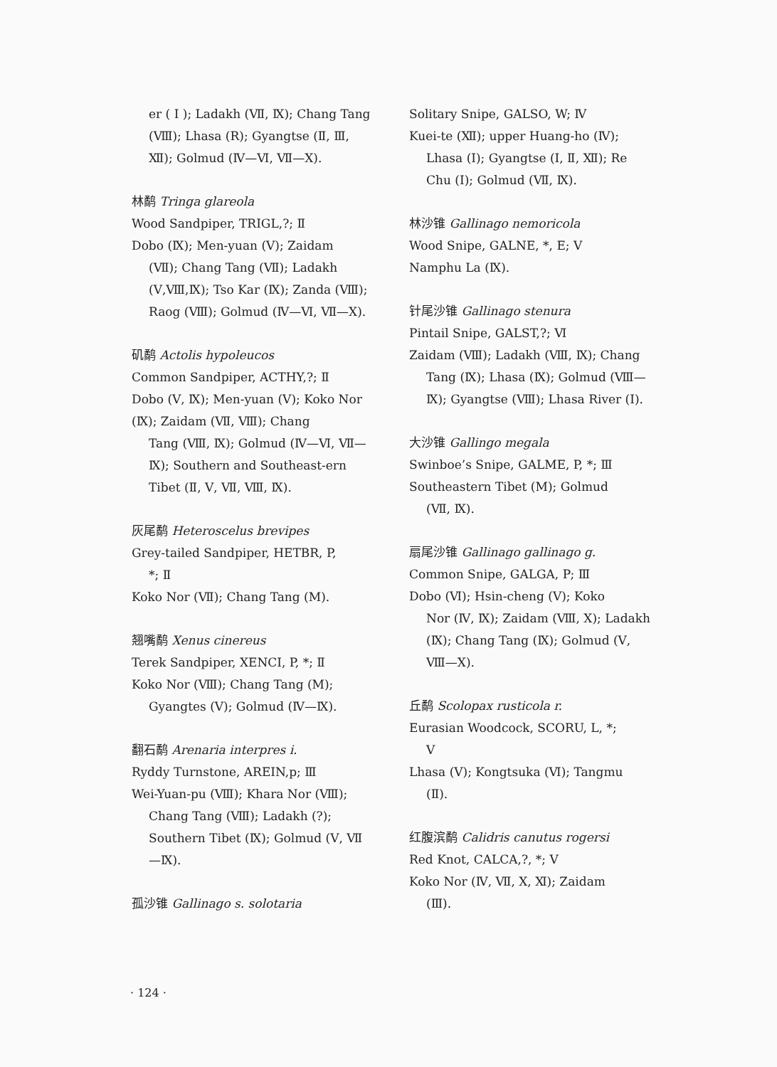er ( Ⅰ ); Ladakh (Ⅶ, Ⅸ); Chang Tang (Ⅷ); Lhasa (R); Gyangtse (Ⅱ, Ⅲ, Ⅻ); Golmud (Ⅳ—Ⅵ, Ⅶ—Ⅹ).
林鹬 Tringa glareola
Wood Sandpiper, TRIGL,?; Ⅱ
Dobo (Ⅸ); Men-yuan (Ⅴ); Zaidam
(Ⅶ); Chang Tang (Ⅶ); Ladakh (Ⅴ,Ⅷ,Ⅸ); Tso Kar (Ⅸ); Zanda (Ⅷ); Raog (Ⅷ); Golmud (Ⅳ—Ⅵ, Ⅶ—Ⅹ).
矶鹬 Actolis hypoleucos
Common Sandpiper, ACTHY,?; Ⅱ
Dobo (Ⅴ, Ⅸ); Men-yuan (Ⅴ); Koko Nor (Ⅸ); Zaidam (Ⅶ, Ⅷ); Chang
Tang (Ⅷ, Ⅸ); Golmud (Ⅳ—Ⅵ, Ⅶ—Ⅸ); Southern and Southeast-ern Tibet (Ⅱ, Ⅴ, Ⅶ, Ⅷ, Ⅸ).
灰尾鹬 Heteroscelus brevipes
Grey-tailed Sandpiper, HETBR, P,
*; Ⅱ
Koko Nor (Ⅶ); Chang Tang (M).
翘嘴鹬 Xenus cinereus
Terek Sandpiper, XENCI, P, *; Ⅱ
Koko Nor (Ⅷ); Chang Tang (M);
Gyangtes (Ⅴ); Golmud (Ⅳ—Ⅸ).
翻石鹬 Arenaria interpres i.
Ryddy Turnstone, AREIN,p; Ⅲ
Wei-Yuan-pu (Ⅷ); Khara Nor (Ⅷ);
Chang Tang (Ⅷ); Ladakh (?); Southern Tibet (Ⅸ); Golmud (Ⅴ, Ⅶ—Ⅸ).
孤沙锥 Gallinago s. solotaria
Solitary Snipe, GALSO, W; Ⅳ
Kuei-te (Ⅻ); upper Huang-ho (Ⅳ);
Lhasa (Ⅰ); Gyangtse (Ⅰ, Ⅱ, Ⅻ); Re Chu (Ⅰ); Golmud (Ⅶ, Ⅸ).
林沙锥 Gallinago nemoricola
Wood Snipe, GALNE, *, E; Ⅴ
Namphu La (Ⅸ).
针尾沙锥 Gallinago stenura
Pintail Snipe, GALST,?; Ⅵ
Zaidam (Ⅷ); Ladakh (Ⅷ, Ⅸ); Chang
Tang (Ⅸ); Lhasa (Ⅸ); Golmud (Ⅷ—Ⅸ); Gyangtse (Ⅷ); Lhasa River (Ⅰ).
大沙锥 Gallingo megala
Swinboe’s Snipe, GALME, P, *; Ⅲ
Southeastern Tibet (M); Golmud
(Ⅶ, Ⅸ).
扇尾沙锥 Gallinago gallinago g.
Common Snipe, GALGA, P; Ⅲ
Dobo (Ⅵ); Hsin-cheng (Ⅴ); Koko
Nor (Ⅳ, Ⅸ); Zaidam (Ⅷ, Ⅹ); Ladakh (Ⅸ); Chang Tang (Ⅸ); Golmud (Ⅴ, Ⅷ—Ⅹ).
丘鹬 Scolopax rusticola r.
Eurasian Woodcock, SCORU, L, *;
Ⅴ
Lhasa (Ⅴ); Kongtsuka (Ⅵ); Tangmu
(Ⅱ).
红腹滨鹬 Calidris canutus rogersi
Red Knot, CALCA,?, *; Ⅴ
Koko Nor (Ⅳ, Ⅶ, Ⅹ, Ⅺ); Zaidam
(Ⅲ).
· 124 ·